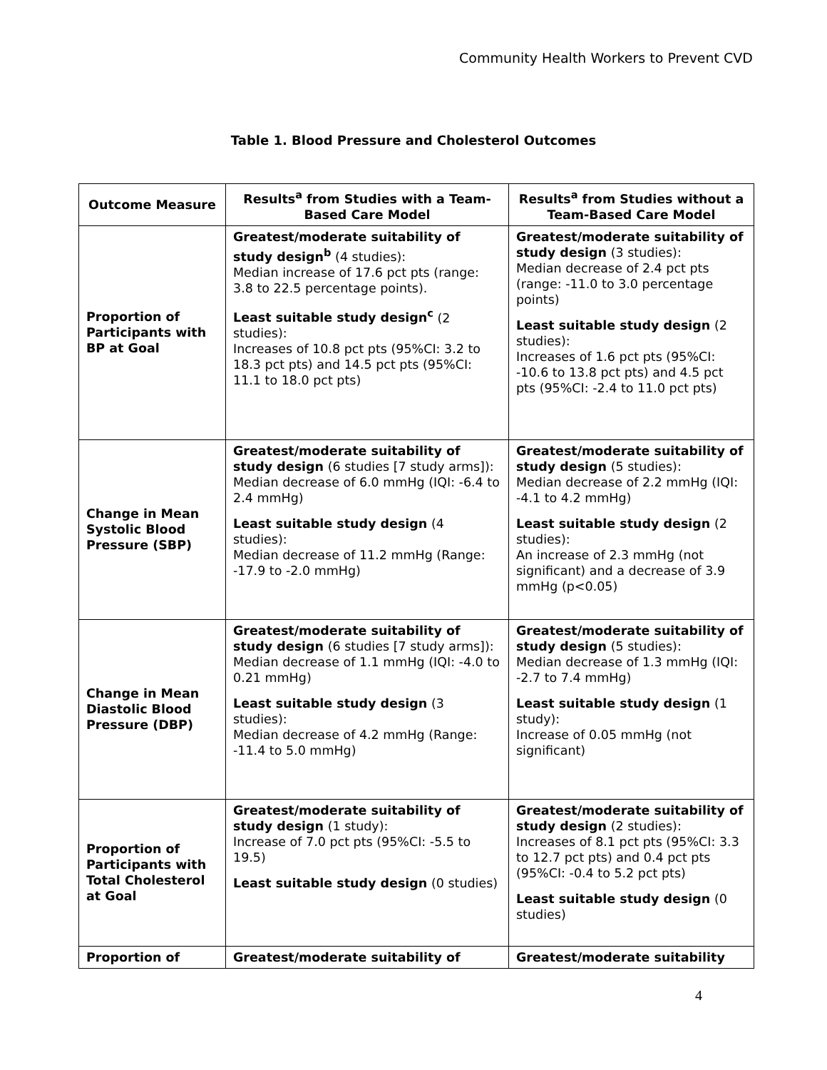Community Health Workers to Prevent CVD
Table 1. Blood Pressure and Cholesterol Outcomes
| Outcome Measure | Results<sup>a</sup> from Studies with a Team-Based Care Model | Results<sup>a</sup> from Studies without a Team-Based Care Model |
| --- | --- | --- |
| Proportion of Participants with BP at Goal | Greatest/moderate suitability of study design<sup>b</sup> (4 studies): Median increase of 17.6 pct pts (range: 3.8 to 22.5 percentage points). Least suitable study design<sup>c</sup> (2 studies): Increases of 10.8 pct pts (95%CI: 3.2 to 18.3 pct pts) and 14.5 pct pts (95%CI: 11.1 to 18.0 pct pts) | Greatest/moderate suitability of study design (3 studies): Median decrease of 2.4 pct pts (range: -11.0 to 3.0 percentage points) Least suitable study design (2 studies): Increases of 1.6 pct pts (95%CI: -10.6 to 13.8 pct pts) and 4.5 pct pts (95%CI: -2.4 to 11.0 pct pts) |
| Change in Mean Systolic Blood Pressure (SBP) | Greatest/moderate suitability of study design (6 studies [7 study arms]): Median decrease of 6.0 mmHg (IQI: -6.4 to 2.4 mmHg) Least suitable study design (4 studies): Median decrease of 11.2 mmHg (Range: -17.9 to -2.0 mmHg) | Greatest/moderate suitability of study design (5 studies): Median decrease of 2.2 mmHg (IQI: -4.1 to 4.2 mmHg) Least suitable study design (2 studies): An increase of 2.3 mmHg (not significant) and a decrease of 3.9 mmHg (p<0.05) |
| Change in Mean Diastolic Blood Pressure (DBP) | Greatest/moderate suitability of study design (6 studies [7 study arms]): Median decrease of 1.1 mmHg (IQI: -4.0 to 0.21 mmHg) Least suitable study design (3 studies): Median decrease of 4.2 mmHg (Range: -11.4 to 5.0 mmHg) | Greatest/moderate suitability of study design (5 studies): Median decrease of 1.3 mmHg (IQI: -2.7 to 7.4 mmHg) Least suitable study design (1 study): Increase of 0.05 mmHg (not significant) |
| Proportion of Participants with Total Cholesterol at Goal | Greatest/moderate suitability of study design (1 study): Increase of 7.0 pct pts (95%CI: -5.5 to 19.5) Least suitable study design (0 studies) | Greatest/moderate suitability of study design (2 studies): Increases of 8.1 pct pts (95%CI: 3.3 to 12.7 pct pts) and 0.4 pct pts (95%CI: -0.4 to 5.2 pct pts) Least suitable study design (0 studies) |
| Proportion of | Greatest/moderate suitability of | Greatest/moderate suitability |
4